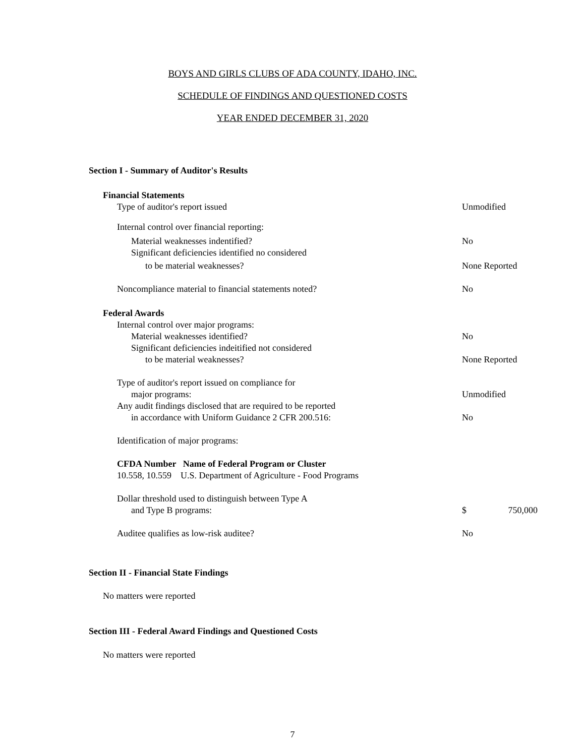BOYS AND GIRLS CLUBS OF ADA COUNTY, IDAHO, INC.
SCHEDULE OF FINDINGS AND QUESTIONED COSTS
YEAR ENDED DECEMBER 31, 2020
Section I - Summary of Auditor's Results
| Financial Statements | |
| Type of auditor's report issued | Unmodified |
| Internal control over financial reporting: | |
| Material weaknesses indentified? | No |
| Significant deficiencies identified no considered | |
| to be material weaknesses? | None Reported |
| Noncompliance material to financial statements noted? | No |
| Federal Awards | |
| Internal control over major programs: | |
| Material weaknesses identified? | No |
| Significant deficiencies indeitified not considered | |
| to be material weaknesses? | None Reported |
| Type of auditor's report issued on compliance for | |
| major programs: | Unmodified |
| Any audit findings disclosed that are required to be reported | |
| in accordance with Uniform Guidance 2 CFR 200.516: | No |
| Identification of major programs: | |
| CFDA Number Name of Federal Program or Cluster | |
| 10.558, 10.559 U.S. Department of Agriculture - Food Programs | |
| Dollar threshold used to distinguish between Type A | |
| and Type B programs: | $ 750,000 |
| Auditee qualifies as low-risk auditee? | No |
Section II - Financial State Findings
No matters were reported
Section III - Federal Award Findings and Questioned Costs
No matters were reported
7